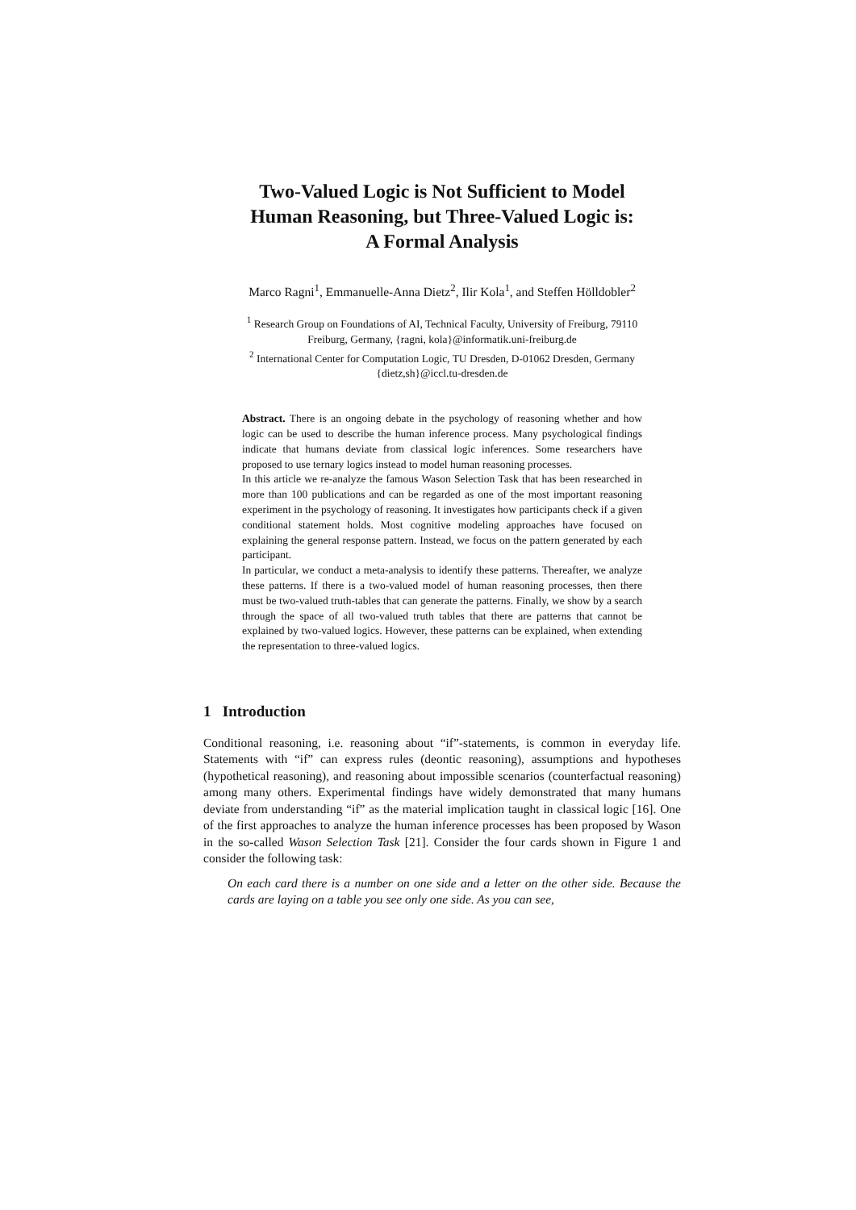Two-Valued Logic is Not Sufficient to Model
Human Reasoning, but Three-Valued Logic is:
A Formal Analysis
Marco Ragni<sup>1</sup>, Emmanuelle-Anna Dietz<sup>2</sup>, Ilir Kola<sup>1</sup>, and Steffen Hölldobler<sup>2</sup>
<sup>1</sup> Research Group on Foundations of AI, Technical Faculty, University of Freiburg, 79110
Freiburg, Germany, {ragni, kola}@informatik.uni-freiburg.de
<sup>2</sup> International Center for Computation Logic, TU Dresden, D-01062 Dresden, Germany
{dietz,sh}@iccl.tu-dresden.de
Abstract. There is an ongoing debate in the psychology of reasoning whether and how logic can be used to describe the human inference process. Many psychological findings indicate that humans deviate from classical logic inferences. Some researchers have proposed to use ternary logics instead to model human reasoning processes.
In this article we re-analyze the famous Wason Selection Task that has been researched in more than 100 publications and can be regarded as one of the most important reasoning experiment in the psychology of reasoning. It investigates how participants check if a given conditional statement holds. Most cognitive modeling approaches have focused on explaining the general response pattern. Instead, we focus on the pattern generated by each participant.
In particular, we conduct a meta-analysis to identify these patterns. Thereafter, we analyze these patterns. If there is a two-valued model of human reasoning processes, then there must be two-valued truth-tables that can generate the patterns. Finally, we show by a search through the space of all two-valued truth tables that there are patterns that cannot be explained by two-valued logics. However, these patterns can be explained, when extending the representation to three-valued logics.
1 Introduction
Conditional reasoning, i.e. reasoning about “if”-statements, is common in everyday life. Statements with “if” can express rules (deontic reasoning), assumptions and hypotheses (hypothetical reasoning), and reasoning about impossible scenarios (counterfactual reasoning) among many others. Experimental findings have widely demonstrated that many humans deviate from understanding “if” as the material implication taught in classical logic [16]. One of the first approaches to analyze the human inference processes has been proposed by Wason in the so-called Wason Selection Task [21]. Consider the four cards shown in Figure 1 and consider the following task:
On each card there is a number on one side and a letter on the other side. Because the cards are laying on a table you see only one side. As you can see,